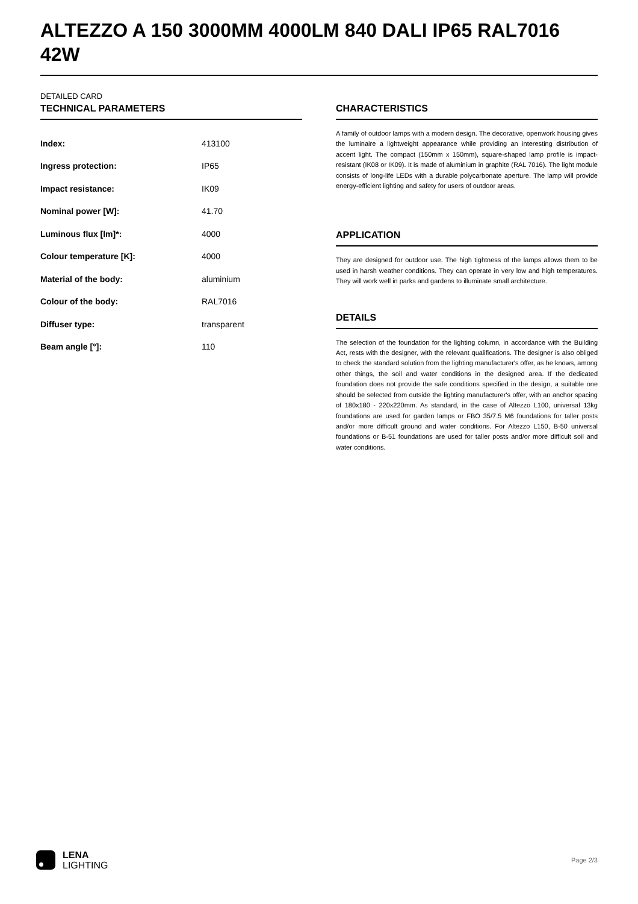ALTEZZO A 150 3000MM 4000LM 840 DALI IP65 RAL7016 42W
DETAILED CARD
TECHNICAL PARAMETERS
| Index: | 413100 |
| Ingress protection: | IP65 |
| Impact resistance: | IK09 |
| Nominal power [W]: | 41.70 |
| Luminous flux [lm]*: | 4000 |
| Colour temperature [K]: | 4000 |
| Material of the body: | aluminium |
| Colour of the body: | RAL7016 |
| Diffuser type: | transparent |
| Beam angle [°]: | 110 |
CHARACTERISTICS
A family of outdoor lamps with a modern design. The decorative, openwork housing gives the luminaire a lightweight appearance while providing an interesting distribution of accent light. The compact (150mm x 150mm), square-shaped lamp profile is impact-resistant (IK08 or IK09). It is made of aluminium in graphite (RAL 7016). The light module consists of long-life LEDs with a durable polycarbonate aperture. The lamp will provide energy-efficient lighting and safety for users of outdoor areas.
APPLICATION
They are designed for outdoor use. The high tightness of the lamps allows them to be used in harsh weather conditions. They can operate in very low and high temperatures. They will work well in parks and gardens to illuminate small architecture.
DETAILS
The selection of the foundation for the lighting column, in accordance with the Building Act, rests with the designer, with the relevant qualifications. The designer is also obliged to check the standard solution from the lighting manufacturer's offer, as he knows, among other things, the soil and water conditions in the designed area. If the dedicated foundation does not provide the safe conditions specified in the design, a suitable one should be selected from outside the lighting manufacturer's offer, with an anchor spacing of 180x180 - 220x220mm. As standard, in the case of Altezzo L100, universal 13kg foundations are used for garden lamps or FBO 35/7.5 M6 foundations for taller posts and/or more difficult ground and water conditions. For Altezzo L150, B-50 universal foundations or B-51 foundations are used for taller posts and/or more difficult soil and water conditions.
LENA
LIGHTING
Page 2/3